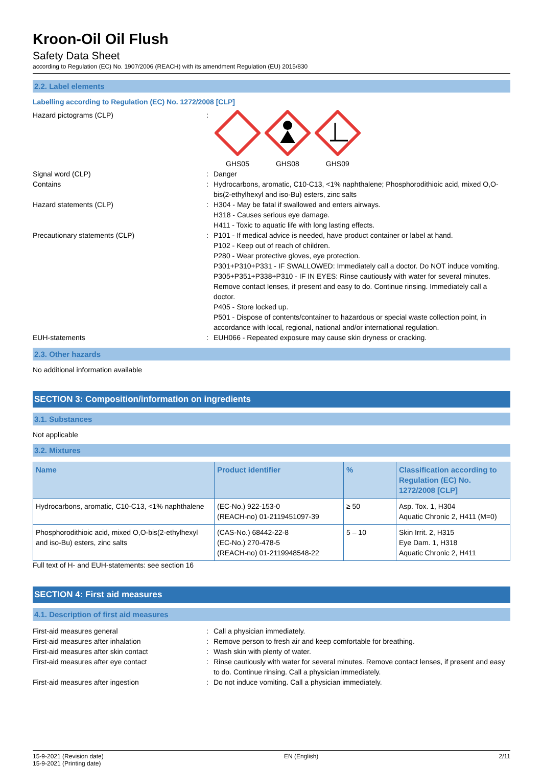Kroon-Oil Oil Flush
Safety Data Sheet
according to Regulation (EC) No. 1907/2006 (REACH) with its amendment Regulation (EU) 2015/830
2.2. Label elements
Labelling according to Regulation (EC) No. 1272/2008 [CLP]
Hazard pictograms (CLP) :
GHS05
GHS08
GHS09
Signal word (CLP) : Danger
Contains : Hydrocarbons, aromatic, C10-C13, <1% naphthalene; Phosphorodithioic acid, mixed O,O-bis(2-ethylhexyl and iso-Bu) esters, zinc salts
Hazard statements (CLP) : H304 - May be fatal if swallowed and enters airways.
H318 - Causes serious eye damage.
H411 - Toxic to aquatic life with long lasting effects.
Precautionary statements (CLP) : P101 - If medical advice is needed, have product container or label at hand.
P102 - Keep out of reach of children.
P280 - Wear protective gloves, eye protection.
P301+P310+P331 - IF SWALLOWED: Immediately call a doctor. Do NOT induce vomiting.
P305+P351+P338+P310 - IF IN EYES: Rinse cautiously with water for several minutes. Remove contact lenses, if present and easy to do. Continue rinsing. Immediately call a doctor.
P405 - Store locked up.
P501 - Dispose of contents/container to hazardous or special waste collection point, in accordance with local, regional, national and/or international regulation.
EUH-statements : EUH066 - Repeated exposure may cause skin dryness or cracking.
2.3. Other hazards
No additional information available
SECTION 3: Composition/information on ingredients
3.1. Substances
Not applicable
3.2. Mixtures
| Name | Product identifier | % | Classification according to Regulation (EC) No. 1272/2008 [CLP] |
| --- | --- | --- | --- |
| Hydrocarbons, aromatic, C10-C13, <1% naphthalene | (EC-No.) 922-153-0 (REACH-no) 01-2119451097-39 | ≥ 50 | Asp. Tox. 1, H304 Aquatic Chronic 2, H411 (M=0) |
| Phosphorodithioic acid, mixed O,O-bis(2-ethylhexyl and iso-Bu) esters, zinc salts | (CAS-No.) 68442-22-8 (EC-No.) 270-478-5 (REACH-no) 01-2119948548-22 | 5 – 10 | Skin Irrit. 2, H315 Eye Dam. 1, H318 Aquatic Chronic 2, H411 |
Full text of H- and EUH-statements: see section 16
SECTION 4: First aid measures
4.1. Description of first aid measures
First-aid measures general : Call a physician immediately.
First-aid measures after inhalation : Remove person to fresh air and keep comfortable for breathing.
First-aid measures after skin contact : Wash skin with plenty of water.
First-aid measures after eye contact : Rinse cautiously with water for several minutes. Remove contact lenses, if present and easy to do. Continue rinsing. Call a physician immediately.
First-aid measures after ingestion : Do not induce vomiting. Call a physician immediately.
15-9-2021 (Revision date)
15-9-2021 (Printing date)
EN (English) 2/11